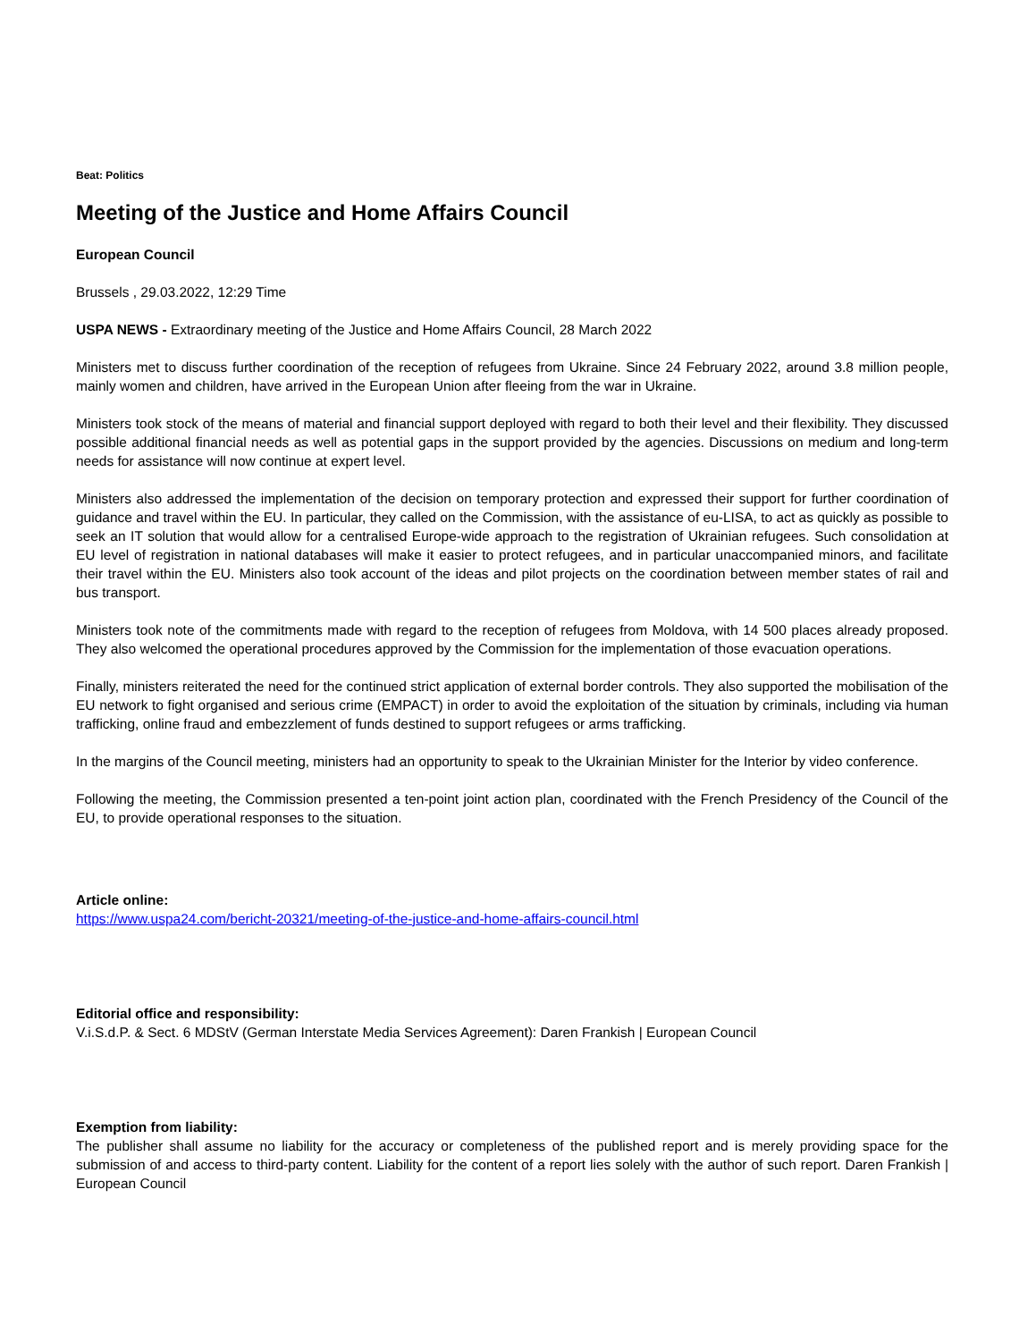Beat: Politics
Meeting of the Justice and Home Affairs Council
European Council
Brussels , 29.03.2022, 12:29 Time
USPA NEWS - Extraordinary meeting of the Justice and Home Affairs Council, 28 March 2022
Ministers met to discuss further coordination of the reception of refugees from Ukraine. Since 24 February 2022, around 3.8 million people, mainly women and children, have arrived in the European Union after fleeing from the war in Ukraine.
Ministers took stock of the means of material and financial support deployed with regard to both their level and their flexibility. They discussed possible additional financial needs as well as potential gaps in the support provided by the agencies. Discussions on medium and long-term needs for assistance will now continue at expert level.
Ministers also addressed the implementation of the decision on temporary protection and expressed their support for further coordination of guidance and travel within the EU. In particular, they called on the Commission, with the assistance of eu-LISA, to act as quickly as possible to seek an IT solution that would allow for a centralised Europe-wide approach to the registration of Ukrainian refugees. Such consolidation at EU level of registration in national databases will make it easier to protect refugees, and in particular unaccompanied minors, and facilitate their travel within the EU. Ministers also took account of the ideas and pilot projects on the coordination between member states of rail and bus transport.
Ministers took note of the commitments made with regard to the reception of refugees from Moldova, with 14 500 places already proposed. They also welcomed the operational procedures approved by the Commission for the implementation of those evacuation operations.
Finally, ministers reiterated the need for the continued strict application of external border controls. They also supported the mobilisation of the EU network to fight organised and serious crime (EMPACT) in order to avoid the exploitation of the situation by criminals, including via human trafficking, online fraud and embezzlement of funds destined to support refugees or arms trafficking.
In the margins of the Council meeting, ministers had an opportunity to speak to the Ukrainian Minister for the Interior by video conference.
Following the meeting, the Commission presented a ten-point joint action plan, coordinated with the French Presidency of the Council of the EU, to provide operational responses to the situation.
Article online:
https://www.uspa24.com/bericht-20321/meeting-of-the-justice-and-home-affairs-council.html
Editorial office and responsibility:
V.i.S.d.P. & Sect. 6 MDStV (German Interstate Media Services Agreement): Daren Frankish | European Council
Exemption from liability:
The publisher shall assume no liability for the accuracy or completeness of the published report and is merely providing space for the submission of and access to third-party content. Liability for the content of a report lies solely with the author of such report. Daren Frankish | European Council